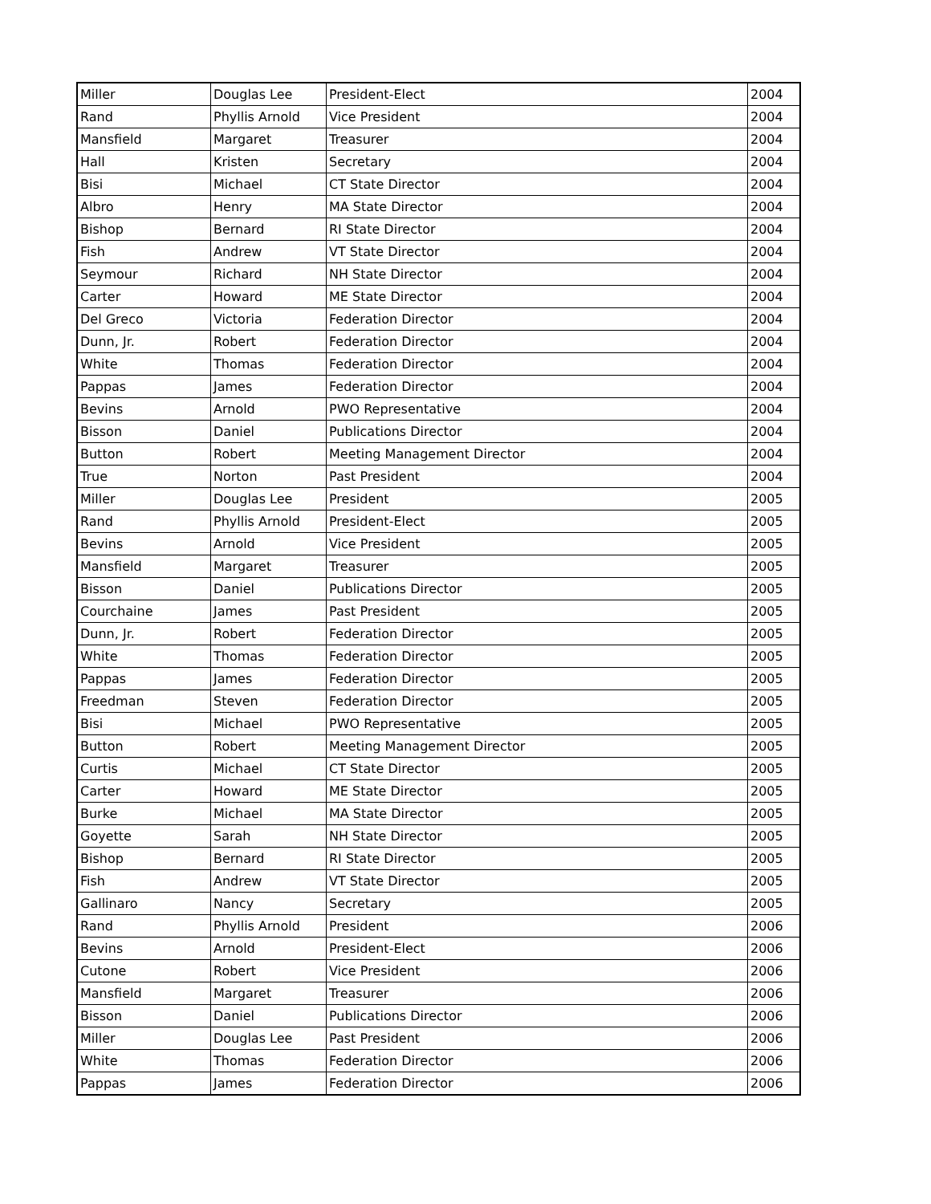| Miller | Douglas Lee | President-Elect | 2004 |
| Rand | Phyllis Arnold | Vice President | 2004 |
| Mansfield | Margaret | Treasurer | 2004 |
| Hall | Kristen | Secretary | 2004 |
| Bisi | Michael | CT State Director | 2004 |
| Albro | Henry | MA State Director | 2004 |
| Bishop | Bernard | RI State Director | 2004 |
| Fish | Andrew | VT State Director | 2004 |
| Seymour | Richard | NH State Director | 2004 |
| Carter | Howard | ME State Director | 2004 |
| Del Greco | Victoria | Federation Director | 2004 |
| Dunn, Jr. | Robert | Federation Director | 2004 |
| White | Thomas | Federation Director | 2004 |
| Pappas | James | Federation Director | 2004 |
| Bevins | Arnold | PWO Representative | 2004 |
| Bisson | Daniel | Publications Director | 2004 |
| Button | Robert | Meeting Management Director | 2004 |
| True | Norton | Past President | 2004 |
| Miller | Douglas Lee | President | 2005 |
| Rand | Phyllis Arnold | President-Elect | 2005 |
| Bevins | Arnold | Vice President | 2005 |
| Mansfield | Margaret | Treasurer | 2005 |
| Bisson | Daniel | Publications Director | 2005 |
| Courchaine | James | Past President | 2005 |
| Dunn, Jr. | Robert | Federation Director | 2005 |
| White | Thomas | Federation Director | 2005 |
| Pappas | James | Federation Director | 2005 |
| Freedman | Steven | Federation Director | 2005 |
| Bisi | Michael | PWO Representative | 2005 |
| Button | Robert | Meeting Management Director | 2005 |
| Curtis | Michael | CT State Director | 2005 |
| Carter | Howard | ME State Director | 2005 |
| Burke | Michael | MA State Director | 2005 |
| Goyette | Sarah | NH State Director | 2005 |
| Bishop | Bernard | RI State Director | 2005 |
| Fish | Andrew | VT State Director | 2005 |
| Gallinaro | Nancy | Secretary | 2005 |
| Rand | Phyllis Arnold | President | 2006 |
| Bevins | Arnold | President-Elect | 2006 |
| Cutone | Robert | Vice President | 2006 |
| Mansfield | Margaret | Treasurer | 2006 |
| Bisson | Daniel | Publications Director | 2006 |
| Miller | Douglas Lee | Past President | 2006 |
| White | Thomas | Federation Director | 2006 |
| Pappas | James | Federation Director | 2006 |